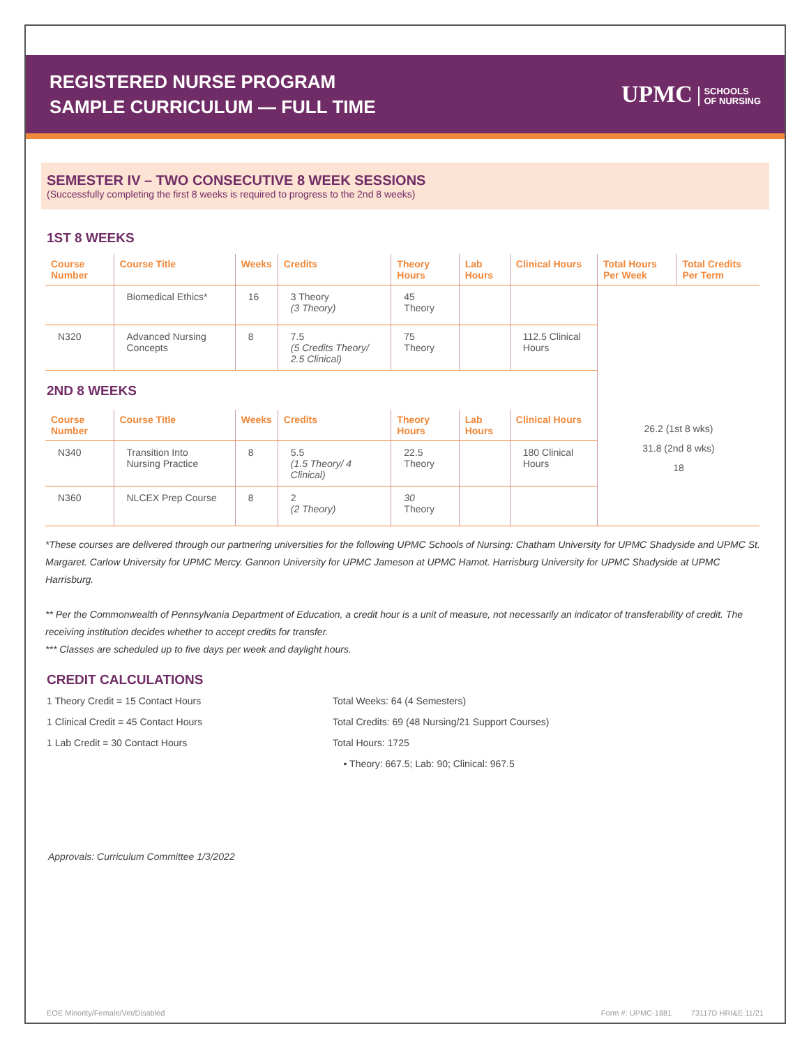REGISTERED NURSE PROGRAM
SAMPLE CURRICULUM — FULL TIME
UPMC SCHOOLS
OF NURSING
SEMESTER IV – TWO CONSECUTIVE 8 WEEK SESSIONS
(Successfully completing the first 8 weeks is required to progress to the 2nd 8 weeks)
1ST 8 WEEKS
| Course Number | Course Title | Weeks | Credits | Theory Hours | Lab Hours | Clinical Hours | Total Hours Per Week | Total Credits Per Term |
| --- | --- | --- | --- | --- | --- | --- | --- | --- |
| | Biomedical Ethics* | 16 | 3 Theory (3 Theory) | 45 Theory | | | | |
| N320 | Advanced Nursing Concepts | 8 | 7.5 (5 Credits Theory/ 2.5 Clinical) | 75 Theory | | 112.5 Clinical Hours | | |
| 2ND 8 WEEKS | | | | | | | 26.2 (1st 8 wks) 31.8 (2nd 8 wks) 18 | |
| Course Number | Course Title | Weeks | Credits | Theory Hours | Lab Hours | Clinical Hours | | |
| N340 | Transition Into Nursing Practice | 8 | 5.5 (1.5 Theory/ 4 Clinical) | 22.5 Theory | | 180 Clinical Hours | | |
| N360 | NLCEX Prep Course | 8 | 2 (2 Theory) | 30 Theory | | | | |
*These courses are delivered through our partnering universities for the following UPMC Schools of Nursing: Chatham University for UPMC Shadyside and UPMC St. Margaret. Carlow University for UPMC Mercy. Gannon University for UPMC Jameson at UPMC Hamot. Harrisburg University for UPMC Shadyside at UPMC Harrisburg.
** Per the Commonwealth of Pennsylvania Department of Education, a credit hour is a unit of measure, not necessarily an indicator of transferability of credit. The receiving institution decides whether to accept credits for transfer.
*** Classes are scheduled up to five days per week and daylight hours.
CREDIT CALCULATIONS
1 Theory Credit = 15 Contact Hours
1 Clinical Credit = 45 Contact Hours
1 Lab Credit = 30 Contact Hours
Total Weeks: 64 (4 Semesters)
Total Credits: 69 (48 Nursing/21 Support Courses)
Total Hours: 1725
• Theory: 667.5; Lab: 90; Clinical: 967.5
Approvals: Curriculum Committee 1/3/2022
EOE Minority/Female/Vet/Disabled Form #: UPMC-1881 73117D HRI&E 11/21